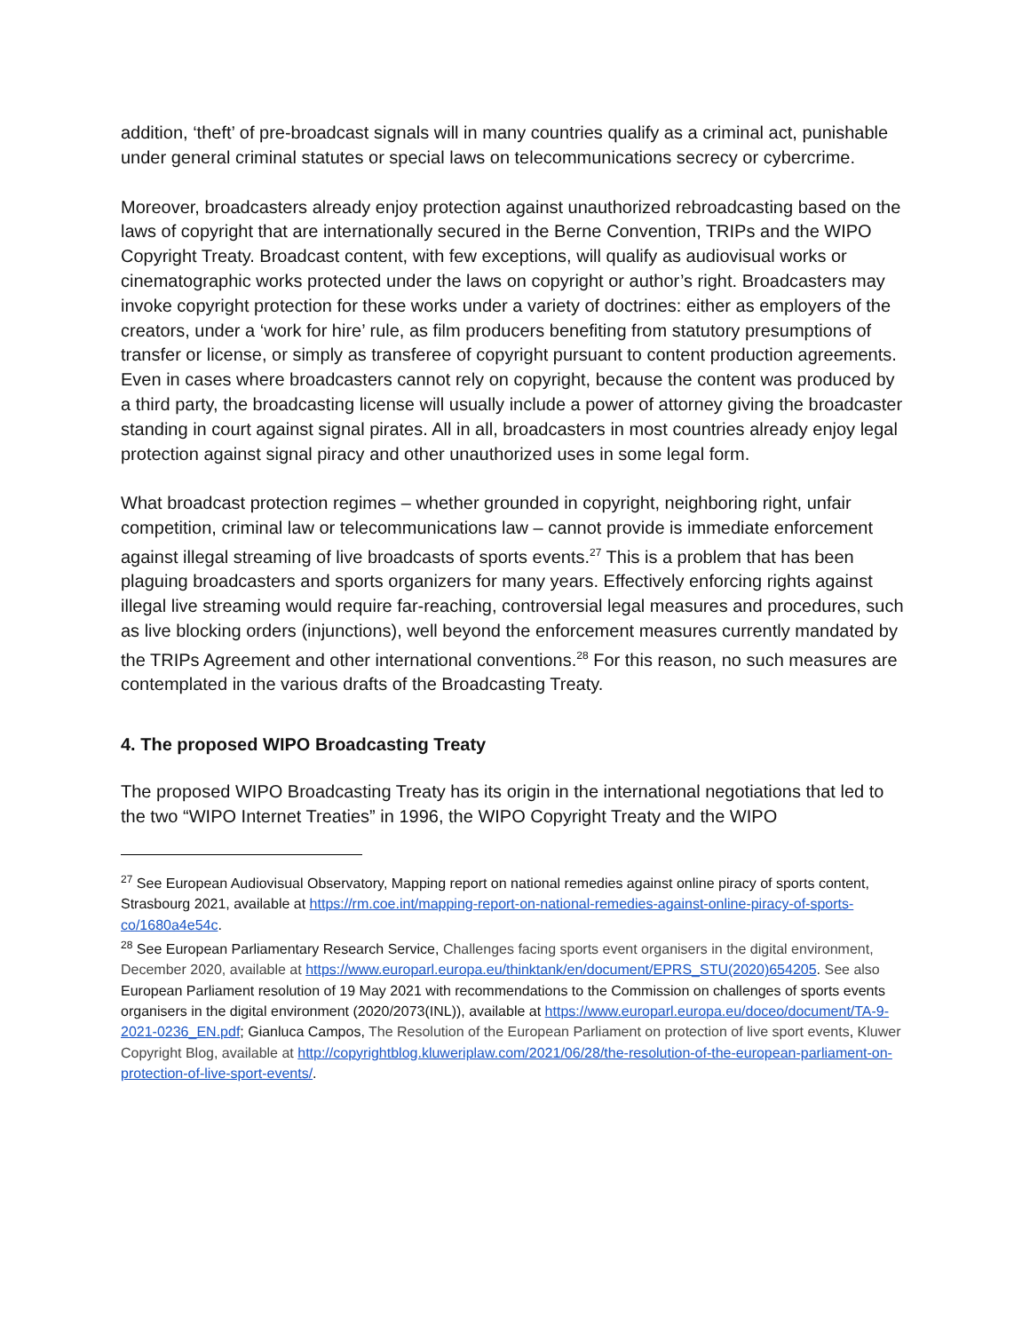addition, ‘theft’ of pre-broadcast signals will in many countries qualify as a criminal act, punishable under general criminal statutes or special laws on telecommunications secrecy or cybercrime.
Moreover, broadcasters already enjoy protection against unauthorized rebroadcasting based on the laws of copyright that are internationally secured in the Berne Convention, TRIPs and the WIPO Copyright Treaty. Broadcast content, with few exceptions, will qualify as audiovisual works or cinematographic works protected under the laws on copyright or author’s right. Broadcasters may invoke copyright protection for these works under a variety of doctrines: either as employers of the creators, under a ‘work for hire’ rule, as film producers benefiting from statutory presumptions of transfer or license, or simply as transferee of copyright pursuant to content production agreements. Even in cases where broadcasters cannot rely on copyright, because the content was produced by a third party, the broadcasting license will usually include a power of attorney giving the broadcaster standing in court against signal pirates. All in all, broadcasters in most countries already enjoy legal protection against signal piracy and other unauthorized uses in some legal form.
What broadcast protection regimes – whether grounded in copyright, neighboring right, unfair competition, criminal law or telecommunications law – cannot provide is immediate enforcement against illegal streaming of live broadcasts of sports events.<sup>27</sup> This is a problem that has been plaguing broadcasters and sports organizers for many years. Effectively enforcing rights against illegal live streaming would require far-reaching, controversial legal measures and procedures, such as live blocking orders (injunctions), well beyond the enforcement measures currently mandated by the TRIPs Agreement and other international conventions.<sup>28</sup> For this reason, no such measures are contemplated in the various drafts of the Broadcasting Treaty.
4. The proposed WIPO Broadcasting Treaty
The proposed WIPO Broadcasting Treaty has its origin in the international negotiations that led to the two “WIPO Internet Treaties” in 1996, the WIPO Copyright Treaty and the WIPO
<sup>27</sup> See European Audiovisual Observatory, Mapping report on national remedies against online piracy of sports content, Strasbourg 2021, available at https://rm.coe.int/mapping-report-on-national-remedies-against-online-piracy-of-sports-co/1680a4e54c.
<sup>28</sup> See European Parliamentary Research Service, Challenges facing sports event organisers in the digital environment, December 2020, available at https://www.europarl.europa.eu/thinktank/en/document/EPRS_STU(2020)654205. See also European Parliament resolution of 19 May 2021 with recommendations to the Commission on challenges of sports events organisers in the digital environment (2020/2073(INL)), available at https://www.europarl.europa.eu/doceo/document/TA-9-2021-0236_EN.pdf; Gianluca Campos, The Resolution of the European Parliament on protection of live sport events, Kluwer Copyright Blog, available at http://copyrightblog.kluweriplaw.com/2021/06/28/the-resolution-of-the-european-parliament-on-protection-of-live-sport-events/.